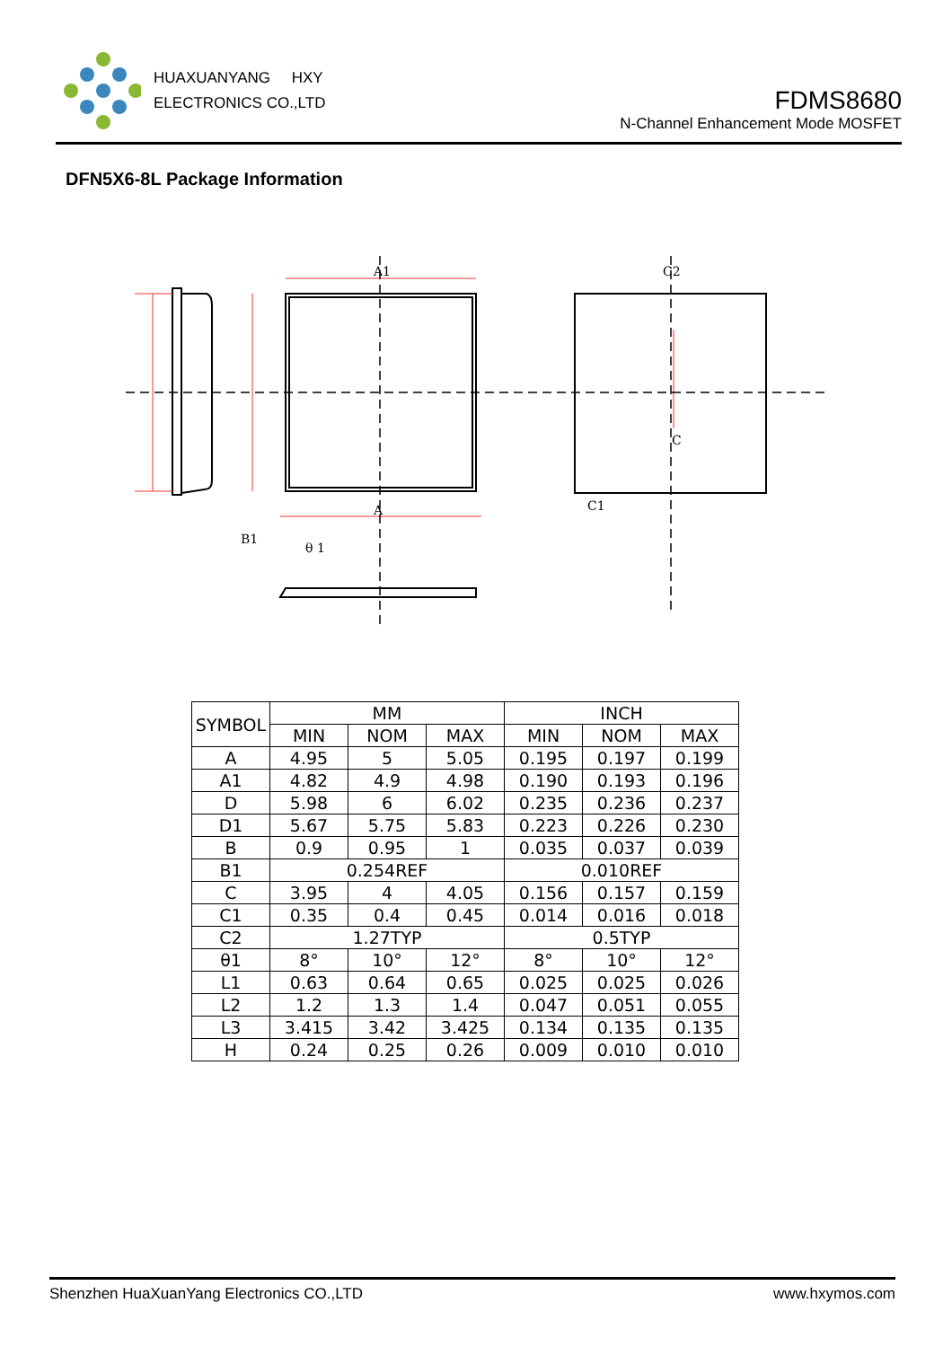HUAXUANYANG HXY
ELECTRONICS CO.,LTD
FDMS8680
N-Channel Enhancement Mode MOSFET
DFN5X6-8L Package Information
A1
A
C2
B1
θ 1
C
C1
| SYMBOL | MM | | | INCH | | |
| --- | --- | --- | --- | --- | --- | --- |
| | MIN | NOM | MAX | MIN | NOM | MAX |
| A | 4.95 | 5 | 5.05 | 0.195 | 0.197 | 0.199 |
| A1 | 4.82 | 4.9 | 4.98 | 0.190 | 0.193 | 0.196 |
| D | 5.98 | 6 | 6.02 | 0.235 | 0.236 | 0.237 |
| D1 | 5.67 | 5.75 | 5.83 | 0.223 | 0.226 | 0.230 |
| B | 0.9 | 0.95 | 1 | 0.035 | 0.037 | 0.039 |
| B1 | 0.254REF | | | 0.010REF | | |
| C | 3.95 | 4 | 4.05 | 0.156 | 0.157 | 0.159 |
| C1 | 0.35 | 0.4 | 0.45 | 0.014 | 0.016 | 0.018 |
| C2 | 1.27TYP | | | 0.5TYP | | |
| θ1 | 8° | 10° | 12° | 8° | 10° | 12° |
| L1 | 0.63 | 0.64 | 0.65 | 0.025 | 0.025 | 0.026 |
| L2 | 1.2 | 1.3 | 1.4 | 0.047 | 0.051 | 0.055 |
| L3 | 3.415 | 3.42 | 3.425 | 0.134 | 0.135 | 0.135 |
| H | 0.24 | 0.25 | 0.26 | 0.009 | 0.010 | 0.010 |
Shenzhen HuaXuanYang Electronics CO.,LTD www.hxymos.com